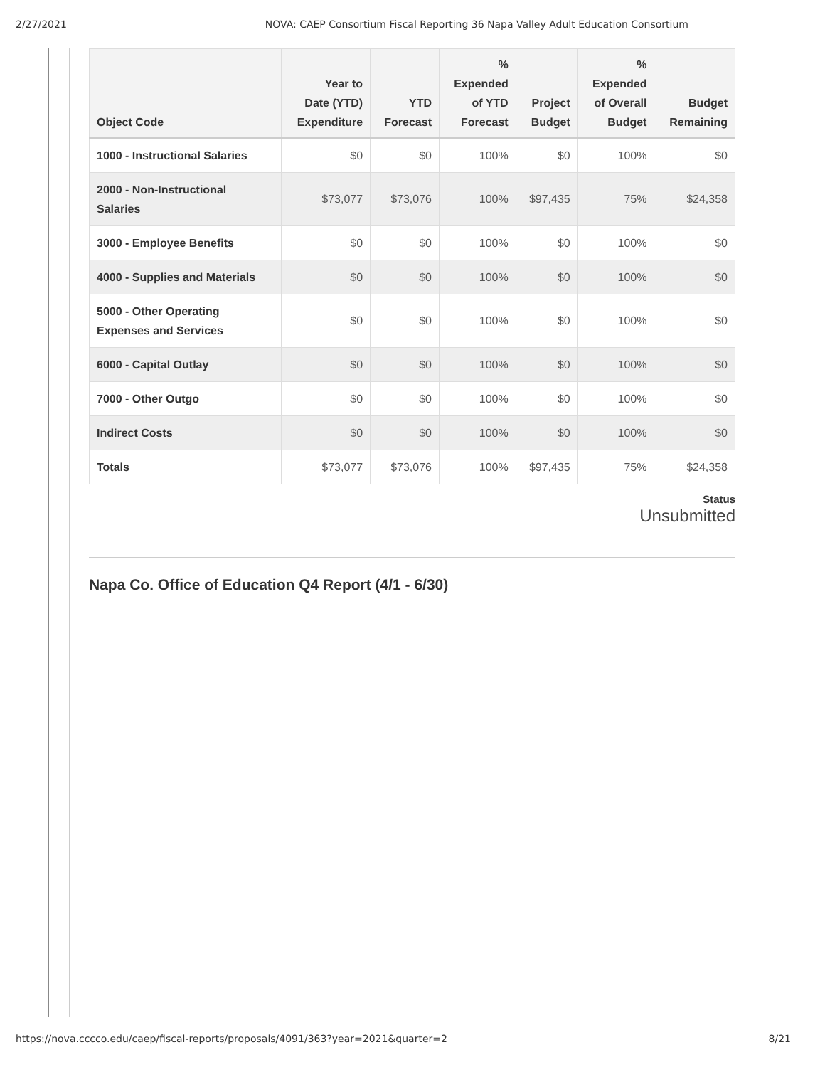2/27/2021 NOVA: CAEP Consortium Fiscal Reporting 36 Napa Valley Adult Education Consortium
| Object Code | Year to Date (YTD) Expenditure | YTD Forecast | % Expended of YTD Forecast | Project Budget | % Expended of Overall Budget | Budget Remaining |
| --- | --- | --- | --- | --- | --- | --- |
| 1000 - Instructional Salaries | $0 | $0 | 100% | $0 | 100% | $0 |
| 2000 - Non-Instructional Salaries | $73,077 | $73,076 | 100% | $97,435 | 75% | $24,358 |
| 3000 - Employee Benefits | $0 | $0 | 100% | $0 | 100% | $0 |
| 4000 - Supplies and Materials | $0 | $0 | 100% | $0 | 100% | $0 |
| 5000 - Other Operating Expenses and Services | $0 | $0 | 100% | $0 | 100% | $0 |
| 6000 - Capital Outlay | $0 | $0 | 100% | $0 | 100% | $0 |
| 7000 - Other Outgo | $0 | $0 | 100% | $0 | 100% | $0 |
| Indirect Costs | $0 | $0 | 100% | $0 | 100% | $0 |
| Totals | $73,077 | $73,076 | 100% | $97,435 | 75% | $24,358 |
Status
Unsubmitted
Napa Co. Office of Education Q4 Report (4/1 - 6/30)
https://nova.cccco.edu/caep/fiscal-reports/proposals/4091/363?year=2021&quarter=2 8/21